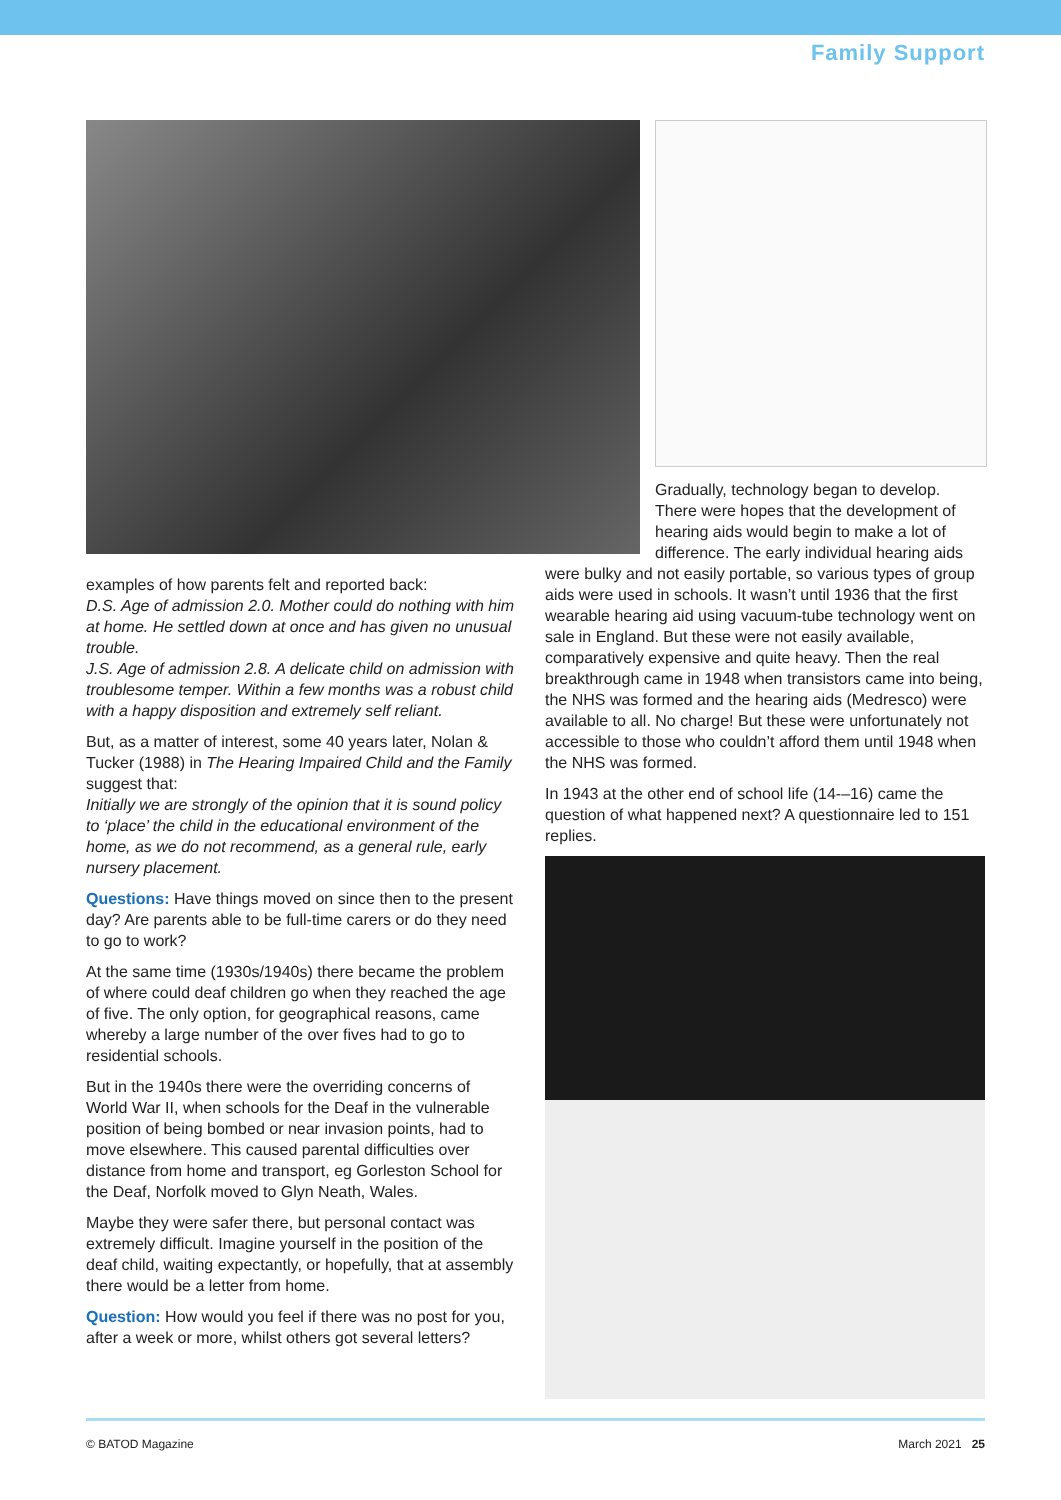Family Support
examples of how parents felt and reported back:
D.S. Age of admission 2.0. Mother could do nothing with him at home. He settled down at once and has given no unusual trouble.
J.S. Age of admission 2.8. A delicate child on admission with troublesome temper. Within a few months was a robust child with a happy disposition and extremely self reliant.
But, as a matter of interest, some 40 years later, Nolan & Tucker (1988) in The Hearing Impaired Child and the Family suggest that:
Initially we are strongly of the opinion that it is sound policy to ‘place’ the child in the educational environment of the home, as we do not recommend, as a general rule, early nursery placement.
Questions: Have things moved on since then to the present day? Are parents able to be full-time carers or do they need to go to work?
At the same time (1930s/1940s) there became the problem of where could deaf children go when they reached the age of five. The only option, for geographical reasons, came whereby a large number of the over fives had to go to residential schools.
But in the 1940s there were the overriding concerns of World War II, when schools for the Deaf in the vulnerable position of being bombed or near invasion points, had to move elsewhere. This caused parental difficulties over distance from home and transport, eg Gorleston School for the Deaf, Norfolk moved to Glyn Neath, Wales.
Maybe they were safer there, but personal contact was extremely difficult. Imagine yourself in the position of the deaf child, waiting expectantly, or hopefully, that at assembly there would be a letter from home.
Question: How would you feel if there was no post for you, after a week or more, whilst others got several letters?
Gradually, technology began to develop. There were hopes that the development of hearing aids would begin to make a lot of difference. The early individual hearing aids
were bulky and not easily portable, so various types of group aids were used in schools. It wasn’t until 1936 that the first wearable hearing aid using vacuum-tube technology went on sale in England. But these were not easily available, comparatively expensive and quite heavy. Then the real breakthrough came in 1948 when transistors came into being, the NHS was formed and the hearing aids (Medresco) were available to all. No charge! But these were unfortunately not accessible to those who couldn’t afford them until 1948 when the NHS was formed.
In 1943 at the other end of school life (14-–16) came the question of what happened next? A questionnaire led to 151 replies.
© BATOD Magazine March 2021 25